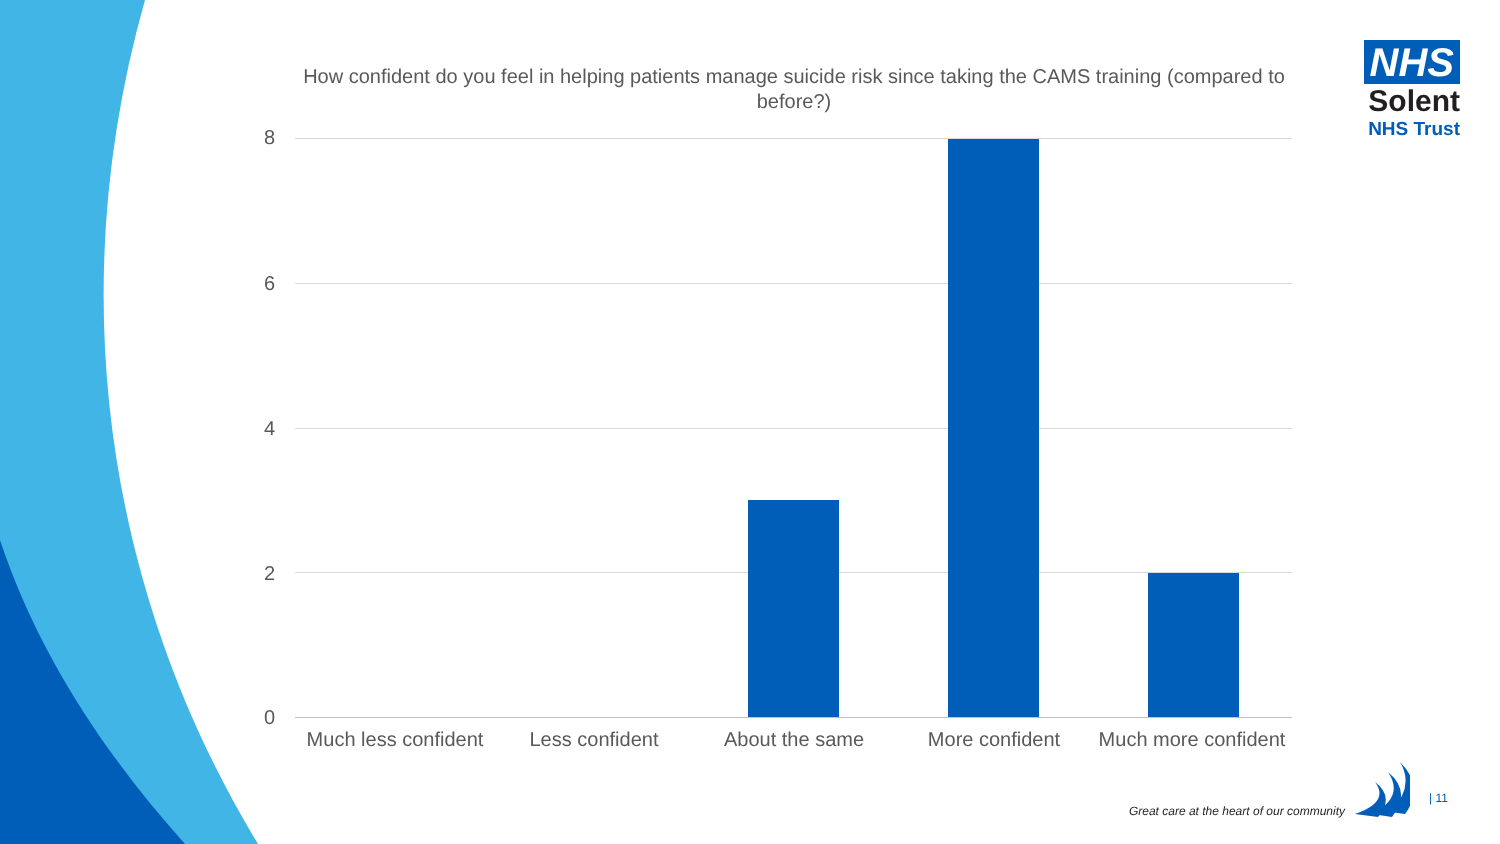How confident do you feel in helping patients manage suicide risk since taking the CAMS training (compared to before?)
NHS
Solent
NHS Trust
8
6
4
2
0
Much less confident
Less confident About the same More confident
Much more confident
Great care at the heart of our community
| 11